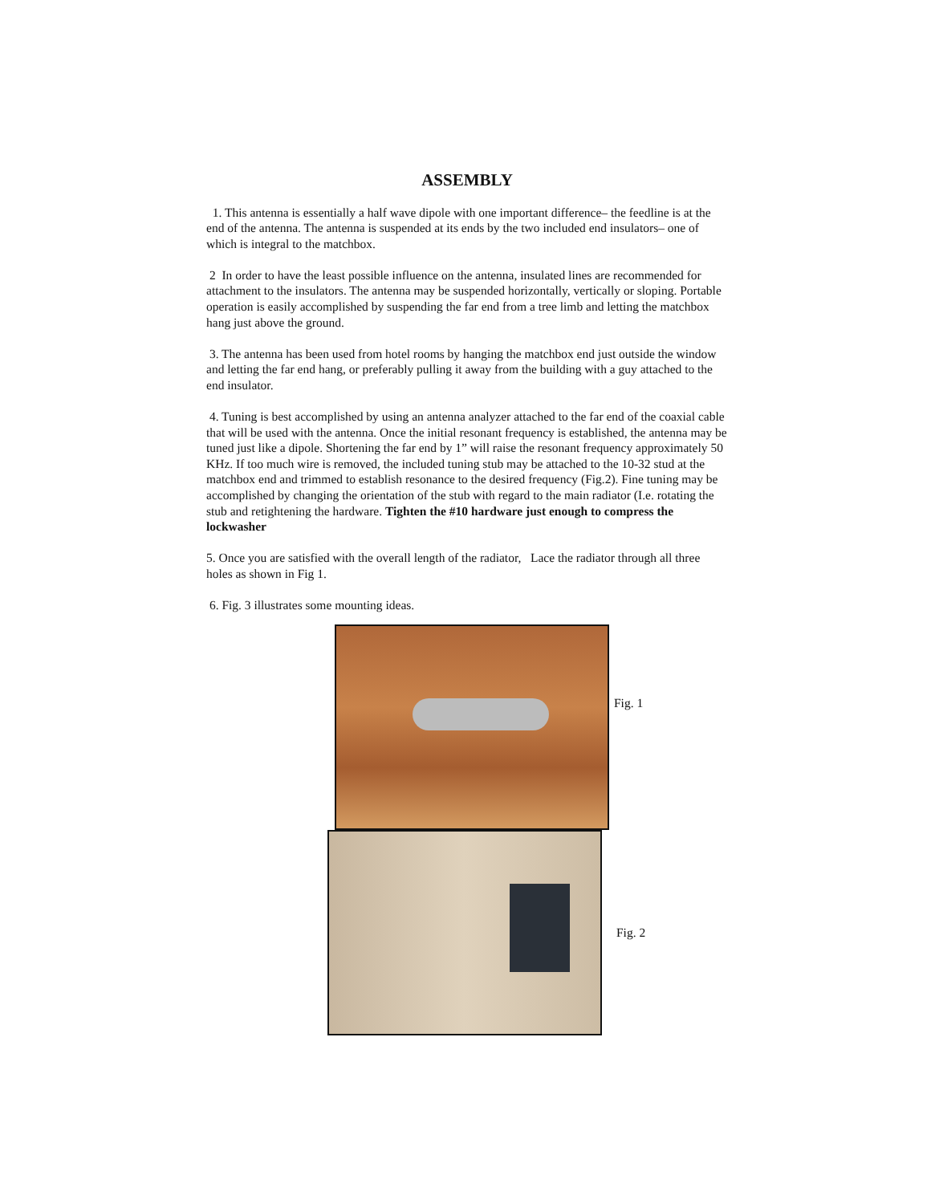ASSEMBLY
1. This antenna is essentially a half wave dipole with one important difference– the feedline is at the end of the antenna. The antenna is suspended at its ends by the two included end insulators– one of which is integral to the matchbox.
2 In order to have the least possible influence on the antenna, insulated lines are recommended for attachment to the insulators. The antenna may be suspended horizontally, vertically or sloping. Portable operation is easily accomplished by suspending the far end from a tree limb and letting the matchbox hang just above the ground.
3. The antenna has been used from hotel rooms by hanging the matchbox end just outside the window and letting the far end hang, or preferably pulling it away from the building with a guy attached to the end insulator.
4. Tuning is best accomplished by using an antenna analyzer attached to the far end of the coaxial cable that will be used with the antenna. Once the initial resonant frequency is established, the antenna may be tuned just like a dipole. Shortening the far end by 1” will raise the resonant frequency approximately 50 KHz. If too much wire is removed, the included tuning stub may be attached to the 10-32 stud at the matchbox end and trimmed to establish resonance to the desired frequency (Fig.2). Fine tuning may be accomplished by changing the orientation of the stub with regard to the main radiator (I.e. rotating the stub and retightening the hardware. Tighten the #10 hardware just enough to compress the lockwasher
5. Once you are satisfied with the overall length of the radiator, Lace the radiator through all three holes as shown in Fig 1.
6. Fig. 3 illustrates some mounting ideas.
Fig. 1
Fig. 2